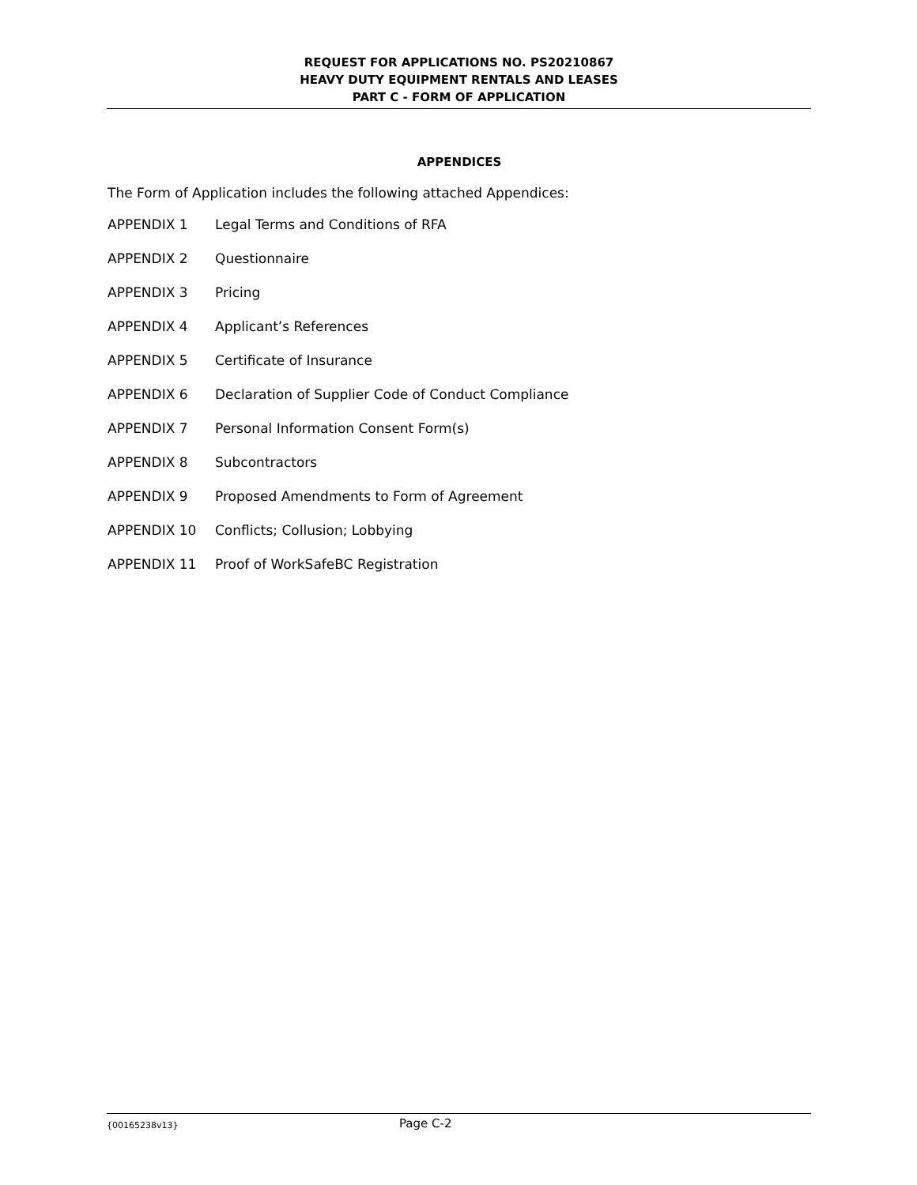REQUEST FOR APPLICATIONS NO. PS20210867
HEAVY DUTY EQUIPMENT RENTALS AND LEASES
PART C - FORM OF APPLICATION
APPENDICES
The Form of Application includes the following attached Appendices:
APPENDIX 1 Legal Terms and Conditions of RFA
APPENDIX 2 Questionnaire
APPENDIX 3 Pricing
APPENDIX 4 Applicant’s References
APPENDIX 5 Certificate of Insurance
APPENDIX 6 Declaration of Supplier Code of Conduct Compliance
APPENDIX 7 Personal Information Consent Form(s)
APPENDIX 8 Subcontractors
APPENDIX 9 Proposed Amendments to Form of Agreement
APPENDIX 10 Conflicts; Collusion; Lobbying
APPENDIX 11 Proof of WorkSafeBC Registration
{00165238v13} Page C-2